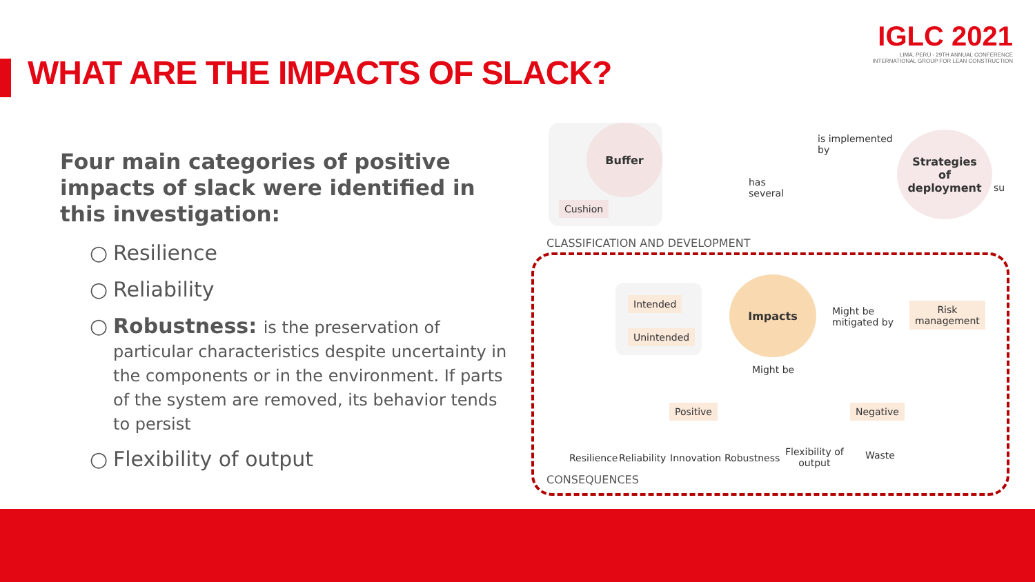WHAT ARE THE IMPACTS OF SLACK?
IGLC 2021
LIMA, PERÚ - 29TH ANNUAL CONFERENCE
INTERNATIONAL GROUP FOR LEAN CONSTRUCTION
Four main categories of positive impacts of slack were identified in this investigation:
○ Resilience
○ Reliability
○ Robustness: is the preservation of particular characteristics despite uncertainty in the components or in the environment. If parts of the system are removed, its behavior tends to persist
○ Flexibility of output
Buffer
Cushion
is implemented
by
Strategies
of
deployment
su
has
several
CLASSIFICATION AND DEVELOPMENT
Intended
Unintended
Impacts
Might be
mitigated by
Risk
management
Might be
Positive Negative
Resilience Reliability Innovation Robustness
Flexibility of
output
Waste
CONSEQUENCES